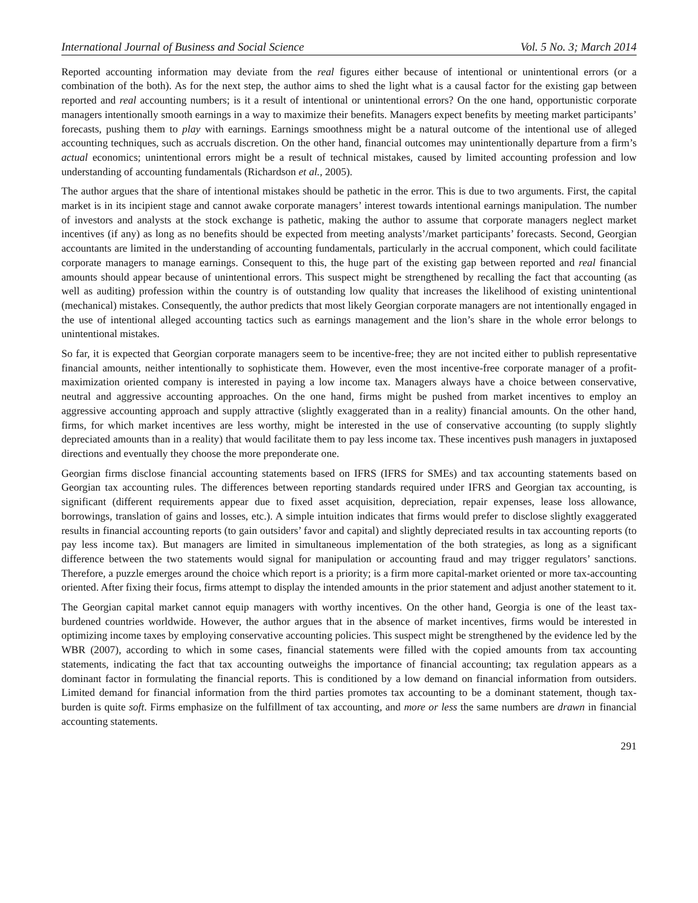International Journal of Business and Social Science Vol. 5 No. 3; March 2014
Reported accounting information may deviate from the real figures either because of intentional or unintentional errors (or a combination of the both). As for the next step, the author aims to shed the light what is a causal factor for the existing gap between reported and real accounting numbers; is it a result of intentional or unintentional errors? On the one hand, opportunistic corporate managers intentionally smooth earnings in a way to maximize their benefits. Managers expect benefits by meeting market participants’ forecasts, pushing them to play with earnings. Earnings smoothness might be a natural outcome of the intentional use of alleged accounting techniques, such as accruals discretion. On the other hand, financial outcomes may unintentionally departure from a firm’s actual economics; unintentional errors might be a result of technical mistakes, caused by limited accounting profession and low understanding of accounting fundamentals (Richardson et al., 2005).
The author argues that the share of intentional mistakes should be pathetic in the error. This is due to two arguments. First, the capital market is in its incipient stage and cannot awake corporate managers’ interest towards intentional earnings manipulation. The number of investors and analysts at the stock exchange is pathetic, making the author to assume that corporate managers neglect market incentives (if any) as long as no benefits should be expected from meeting analysts’/market participants’ forecasts. Second, Georgian accountants are limited in the understanding of accounting fundamentals, particularly in the accrual component, which could facilitate corporate managers to manage earnings. Consequent to this, the huge part of the existing gap between reported and real financial amounts should appear because of unintentional errors. This suspect might be strengthened by recalling the fact that accounting (as well as auditing) profession within the country is of outstanding low quality that increases the likelihood of existing unintentional (mechanical) mistakes. Consequently, the author predicts that most likely Georgian corporate managers are not intentionally engaged in the use of intentional alleged accounting tactics such as earnings management and the lion’s share in the whole error belongs to unintentional mistakes.
So far, it is expected that Georgian corporate managers seem to be incentive-free; they are not incited either to publish representative financial amounts, neither intentionally to sophisticate them. However, even the most incentive-free corporate manager of a profit-maximization oriented company is interested in paying a low income tax. Managers always have a choice between conservative, neutral and aggressive accounting approaches. On the one hand, firms might be pushed from market incentives to employ an aggressive accounting approach and supply attractive (slightly exaggerated than in a reality) financial amounts. On the other hand, firms, for which market incentives are less worthy, might be interested in the use of conservative accounting (to supply slightly depreciated amounts than in a reality) that would facilitate them to pay less income tax. These incentives push managers in juxtaposed directions and eventually they choose the more preponderate one.
Georgian firms disclose financial accounting statements based on IFRS (IFRS for SMEs) and tax accounting statements based on Georgian tax accounting rules. The differences between reporting standards required under IFRS and Georgian tax accounting, is significant (different requirements appear due to fixed asset acquisition, depreciation, repair expenses, lease loss allowance, borrowings, translation of gains and losses, etc.). A simple intuition indicates that firms would prefer to disclose slightly exaggerated results in financial accounting reports (to gain outsiders’ favor and capital) and slightly depreciated results in tax accounting reports (to pay less income tax). But managers are limited in simultaneous implementation of the both strategies, as long as a significant difference between the two statements would signal for manipulation or accounting fraud and may trigger regulators’ sanctions. Therefore, a puzzle emerges around the choice which report is a priority; is a firm more capital-market oriented or more tax-accounting oriented. After fixing their focus, firms attempt to display the intended amounts in the prior statement and adjust another statement to it.
The Georgian capital market cannot equip managers with worthy incentives. On the other hand, Georgia is one of the least tax-burdened countries worldwide. However, the author argues that in the absence of market incentives, firms would be interested in optimizing income taxes by employing conservative accounting policies. This suspect might be strengthened by the evidence led by the WBR (2007), according to which in some cases, financial statements were filled with the copied amounts from tax accounting statements, indicating the fact that tax accounting outweighs the importance of financial accounting; tax regulation appears as a dominant factor in formulating the financial reports. This is conditioned by a low demand on financial information from outsiders. Limited demand for financial information from the third parties promotes tax accounting to be a dominant statement, though tax-burden is quite soft. Firms emphasize on the fulfillment of tax accounting, and more or less the same numbers are drawn in financial accounting statements.
291